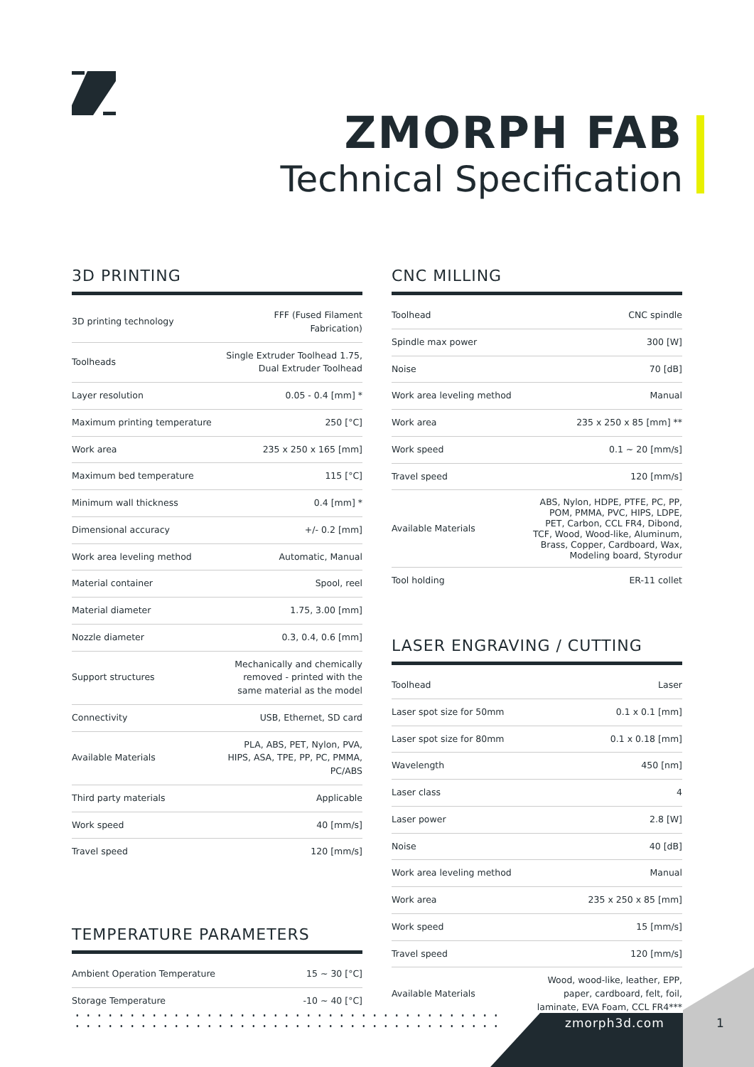ZMORPH FAB
Technical Specification
3D PRINTING
| 3D printing technology | FFF (Fused Filament Fabrication) |
| Toolheads | Single Extruder Toolhead 1.75, Dual Extruder Toolhead |
| Layer resolution | 0.05 - 0.4 [mm] * |
| Maximum printing temperature | 250 [°C] |
| Work area | 235 x 250 x 165 [mm] |
| Maximum bed temperature | 115 [°C] |
| Minimum wall thickness | 0.4 [mm] * |
| Dimensional accuracy | +/- 0.2 [mm] |
| Work area leveling method | Automatic, Manual |
| Material container | Spool, reel |
| Material diameter | 1.75, 3.00 [mm] |
| Nozzle diameter | 0.3, 0.4, 0.6 [mm] |
| Support structures | Mechanically and chemically removed - printed with the same material as the model |
| Connectivity | USB, Ethernet, SD card |
| Available Materials | PLA, ABS, PET, Nylon, PVA, HIPS, ASA, TPE, PP, PC, PMMA, PC/ABS |
| Third party materials | Applicable |
| Work speed | 40 [mm/s] |
| Travel speed | 120 [mm/s] |
TEMPERATURE PARAMETERS
| Ambient Operation Temperature | 15 ~ 30 [°C] |
| Storage Temperature | -10 ~ 40 [°C] |
CNC MILLING
| Toolhead | CNC spindle |
| Spindle max power | 300 [W] |
| Noise | 70 [dB] |
| Work area leveling method | Manual |
| Work area | 235 x 250 x 85 [mm] ** |
| Work speed | 0.1 ~ 20 [mm/s] |
| Travel speed | 120 [mm/s] |
| Available Materials | ABS, Nylon, HDPE, PTFE, PC, PP, POM, PMMA, PVC, HIPS, LDPE, PET, Carbon, CCL FR4, Dibond, TCF, Wood, Wood-like, Aluminum, Brass, Copper, Cardboard, Wax, Modeling board, Styrodur |
| Tool holding | ER-11 collet |
LASER ENGRAVING / CUTTING
| Toolhead | Laser |
| Laser spot size for 50mm | 0.1 x 0.1 [mm] |
| Laser spot size for 80mm | 0.1 x 0.18 [mm] |
| Wavelength | 450 [nm] |
| Laser class | 4 |
| Laser power | 2.8 [W] |
| Noise | 40 [dB] |
| Work area leveling method | Manual |
| Work area | 235 x 250 x 85 [mm] |
| Work speed | 15 [mm/s] |
| Travel speed | 120 [mm/s] |
| Available Materials | Wood, wood-like, leather, EPP, paper, cardboard, felt, foil, laminate, EVA Foam, CCL FR4*** |
zmorph3d.com 1